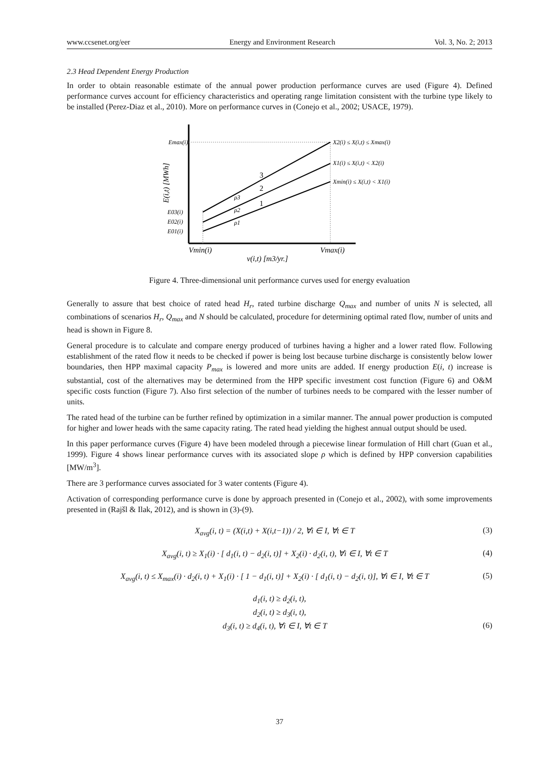www.ccsenet.org/eer Energy and Environment Research Vol. 3, No. 2; 2013
2.3 Head Dependent Energy Production
In order to obtain reasonable estimate of the annual power production performance curves are used (Figure 4). Defined performance curves account for efficiency characteristics and operating range limitation consistent with the turbine type likely to be installed (Perez-Diaz et al., 2010). More on performance curves in (Conejo et al., 2002; USACE, 1979).
Emax(i)
E03(i)
E02(i)
E01(i)
3
2
1
ρ3
ρ2
ρ1
X2(i) ≤ X(i,t) ≤ Xmax(i)
X1(i) ≤ X(i,t) < X2(i)
Xmin(i) ≤ X(i,t) < X1(i)
Vmin(i)
Vmax(i)
v(i,t) [m3/yr.]
E(i,t) [MWh]
Figure 4. Three-dimensional unit performance curves used for energy evaluation
Generally to assure that best choice of rated head H<sub>r</sub>, rated turbine discharge Q<sub>max</sub> and number of units N is selected, all combinations of scenarios H<sub>r</sub>, Q<sub>max</sub> and N should be calculated, procedure for determining optimal rated flow, number of units and head is shown in Figure 8.
General procedure is to calculate and compare energy produced of turbines having a higher and a lower rated flow. Following establishment of the rated flow it needs to be checked if power is being lost because turbine discharge is consistently below lower boundaries, then HPP maximal capacity P<sub>max</sub> is lowered and more units are added. If energy production E(i, t) increase is substantial, cost of the alternatives may be determined from the HPP specific investment cost function (Figure 6) and O&M specific costs function (Figure 7). Also first selection of the number of turbines needs to be compared with the lesser number of units.
The rated head of the turbine can be further refined by optimization in a similar manner. The annual power production is computed for higher and lower heads with the same capacity rating. The rated head yielding the highest annual output should be used.
In this paper performance curves (Figure 4) have been modeled through a piecewise linear formulation of Hill chart (Guan et al., 1999). Figure 4 shows linear performance curves with its associated slope ρ which is defined by HPP conversion capabilities [MW/m<sup>3</sup>].
There are 3 performance curves associated for 3 water contents (Figure 4).
Activation of corresponding performance curve is done by approach presented in (Conejo et al., 2002), with some improvements presented in (Rajšl & Ilak, 2012), and is shown in (3)-(9).
X<sub>avg</sub>(i, t) = (X(i,t) + X(i,t−1)) / 2, ∀i ∈ I, ∀t ∈ T
(3)
X<sub>avg</sub>(i, t) ≥ X<sub>1</sub>(i) · [ d<sub>1</sub>(i, t) − d<sub>2</sub>(i, t)] + X<sub>2</sub>(i) · d<sub>2</sub>(i, t), ∀i ∈ I, ∀t ∈ T
(4)
X<sub>avg</sub>(i, t) ≤ X<sub>max</sub>(i) · d<sub>2</sub>(i, t) + X<sub>1</sub>(i) · [ 1 − d<sub>1</sub>(i, t)] + X<sub>2</sub>(i) · [ d<sub>1</sub>(i, t) − d<sub>2</sub>(i, t)], ∀i ∈ I, ∀t ∈ T
(5)
d<sub>1</sub>(i, t) ≥ d<sub>2</sub>(i, t),
d<sub>2</sub>(i, t) ≥ d<sub>3</sub>(i, t),
d<sub>3</sub>(i, t) ≥ d<sub>4</sub>(i, t), ∀i ∈ I, ∀t ∈ T
(6)
37